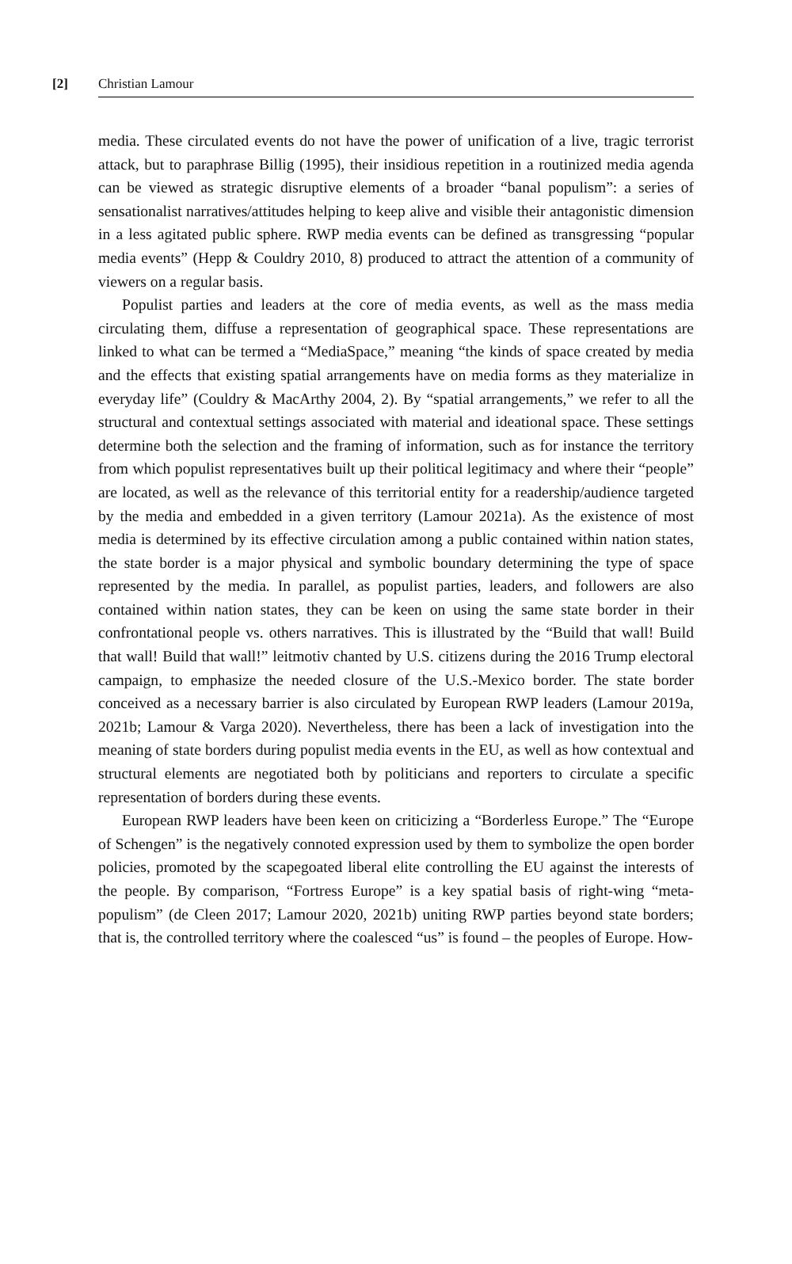[2] Christian Lamour
media. These circulated events do not have the power of unification of a live, tragic terrorist attack, but to paraphrase Billig (1995), their insidious repetition in a routinized media agenda can be viewed as strategic disruptive elements of a broader “banal populism”: a series of sensationalist narratives/attitudes helping to keep alive and visible their antagonistic dimension in a less agitated public sphere. RWP media events can be defined as transgressing “popular media events” (Hepp & Couldry 2010, 8) produced to attract the attention of a community of viewers on a regular basis.
Populist parties and leaders at the core of media events, as well as the mass media circulating them, diffuse a representation of geographical space. These representations are linked to what can be termed a “MediaSpace,” meaning “the kinds of space created by media and the effects that existing spatial arrangements have on media forms as they materialize in everyday life” (Couldry & MacArthy 2004, 2). By “spatial arrangements,” we refer to all the structural and contextual settings associated with material and ideational space. These settings determine both the selection and the framing of information, such as for instance the territory from which populist representatives built up their political legitimacy and where their “people” are located, as well as the relevance of this territorial entity for a readership/audience targeted by the media and embedded in a given territory (Lamour 2021a). As the existence of most media is determined by its effective circulation among a public contained within nation states, the state border is a major physical and symbolic boundary determining the type of space represented by the media. In parallel, as populist parties, leaders, and followers are also contained within nation states, they can be keen on using the same state border in their confrontational people vs. others narratives. This is illustrated by the “Build that wall! Build that wall! Build that wall!” leitmotiv chanted by U.S. citizens during the 2016 Trump electoral campaign, to emphasize the needed closure of the U.S.-Mexico border. The state border conceived as a necessary barrier is also circulated by European RWP leaders (Lamour 2019a, 2021b; Lamour & Varga 2020). Nevertheless, there has been a lack of investigation into the meaning of state borders during populist media events in the EU, as well as how contextual and structural elements are negotiated both by politicians and reporters to circulate a specific representation of borders during these events.
European RWP leaders have been keen on criticizing a “Borderless Europe.” The “Europe of Schengen” is the negatively connoted expression used by them to symbolize the open border policies, promoted by the scapegoated liberal elite controlling the EU against the interests of the people. By comparison, “Fortress Europe” is a key spatial basis of right-wing “meta-populism” (de Cleen 2017; Lamour 2020, 2021b) uniting RWP parties beyond state borders; that is, the controlled territory where the coalesced “us” is found – the peoples of Europe. How-